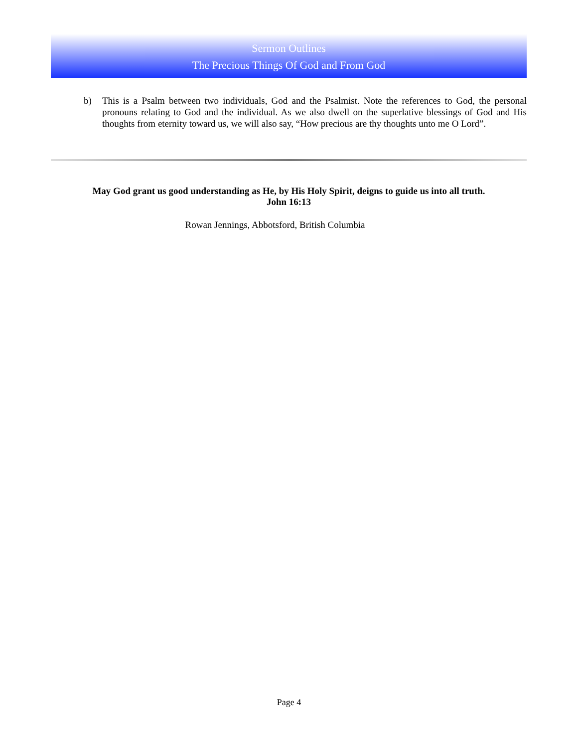Sermon Outlines
The Precious Things Of God and From God
b) This is a Psalm between two individuals, God and the Psalmist. Note the references to God, the personal pronouns relating to God and the individual. As we also dwell on the superlative blessings of God and His thoughts from eternity toward us, we will also say, “How precious are thy thoughts unto me O Lord”.
May God grant us good understanding as He, by His Holy Spirit, deigns to guide us into all truth.
John 16:13
Rowan Jennings, Abbotsford, British Columbia
Page 4